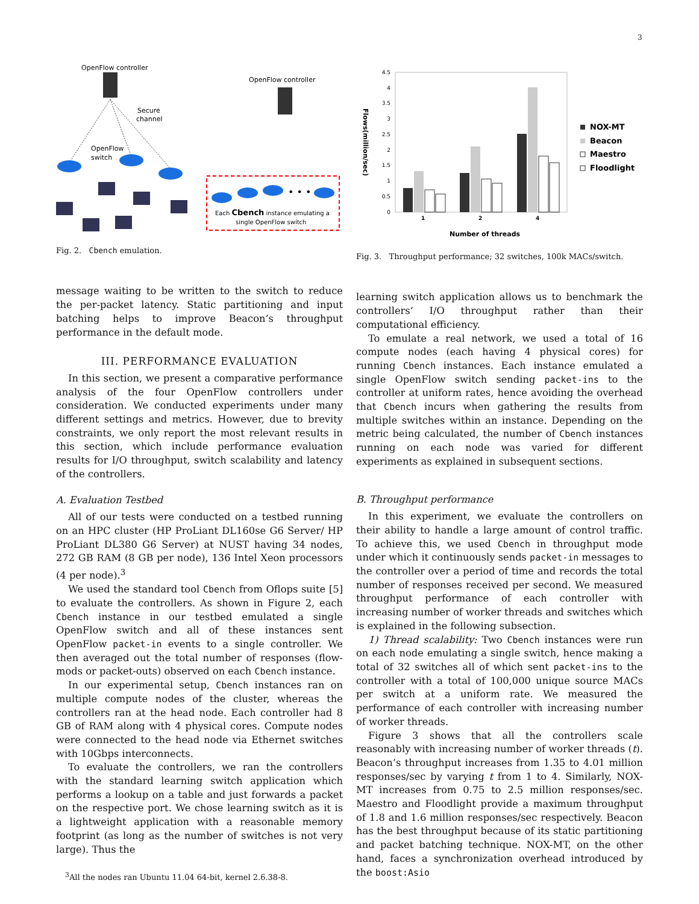3
OpenFlow controller
Secure
channel
OpenFlow
switch
OpenFlow controller
• • •
Each Cbench instance emulating a
single OpenFlow switch
Fig. 2. Cbench emulation.
message waiting to be written to the switch to reduce the per-packet latency. Static partitioning and input batching helps to improve Beacon’s throughput performance in the default mode.
III. PERFORMANCE EVALUATION
In this section, we present a comparative performance analysis of the four OpenFlow controllers under consideration. We conducted experiments under many different settings and metrics. However, due to brevity constraints, we only report the most relevant results in this section, which include performance evaluation results for I/O throughput, switch scalability and latency of the controllers.
A. Evaluation Testbed
All of our tests were conducted on a testbed running on an HPC cluster (HP ProLiant DL160se G6 Server/ HP ProLiant DL380 G6 Server) at NUST having 34 nodes, 272 GB RAM (8 GB per node), 136 Intel Xeon processors (4 per node).<sup>3</sup>
We used the standard tool Cbench from Oflops suite [5] to evaluate the controllers. As shown in Figure 2, each Cbench instance in our testbed emulated a single OpenFlow switch and all of these instances sent OpenFlow packet-in events to a single controller. We then averaged out the total number of responses (flow-mods or packet-outs) observed on each Cbench instance.
In our experimental setup, Cbench instances ran on multiple compute nodes of the cluster, whereas the controllers ran at the head node. Each controller had 8 GB of RAM along with 4 physical cores. Compute nodes were connected to the head node via Ethernet switches with 10Gbps interconnects.
To evaluate the controllers, we ran the controllers with the standard learning switch application which performs a lookup on a table and just forwards a packet on the respective port. We chose learning switch as it is a lightweight application with a reasonable memory footprint (as long as the number of switches is not very large). Thus the
<sup>3</sup> All the nodes ran Ubuntu 11.04 64-bit, kernel 2.6.38-8.
Flows(million/sec)
4.5
4
3.5
3
2.5
2
1.5
1
0.5
0
1
2
4
Number of threads
NOX-MT
Beacon
Maestro
Floodlight
Fig. 3. Throughput performance; 32 switches, 100k MACs/switch.
learning switch application allows us to benchmark the controllers’ I/O throughput rather than their computational efficiency.
To emulate a real network, we used a total of 16 compute nodes (each having 4 physical cores) for running Cbench instances. Each instance emulated a single OpenFlow switch sending packet-ins to the controller at uniform rates, hence avoiding the overhead that Cbench incurs when gathering the results from multiple switches within an instance. Depending on the metric being calculated, the number of Cbench instances running on each node was varied for different experiments as explained in subsequent sections.
B. Throughput performance
In this experiment, we evaluate the controllers on their ability to handle a large amount of control traffic. To achieve this, we used Cbench in throughput mode under which it continuously sends packet-in messages to the controller over a period of time and records the total number of responses received per second. We measured throughput performance of each controller with increasing number of worker threads and switches which is explained in the following subsection.
1) Thread scalability: Two Cbench instances were run on each node emulating a single switch, hence making a total of 32 switches all of which sent packet-ins to the controller with a total of 100,000 unique source MACs per switch at a uniform rate. We measured the performance of each controller with increasing number of worker threads.
Figure 3 shows that all the controllers scale reasonably with increasing number of worker threads (t). Beacon’s throughput increases from 1.35 to 4.01 million responses/sec by varying t from 1 to 4. Similarly, NOX-MT increases from 0.75 to 2.5 million responses/sec. Maestro and Floodlight provide a maximum throughput of 1.8 and 1.6 million responses/sec respectively. Beacon has the best throughput because of its static partitioning and packet batching technique. NOX-MT, on the other hand, faces a synchronization overhead introduced by the boost:Asio